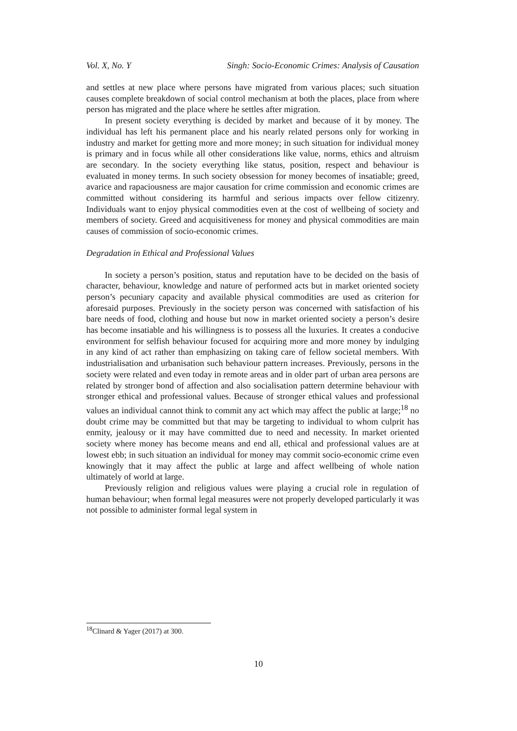Vol. X, No. Y Singh: Socio-Economic Crimes: Analysis of Causation
and settles at new place where persons have migrated from various places; such situation causes complete breakdown of social control mechanism at both the places, place from where person has migrated and the place where he settles after migration.
In present society everything is decided by market and because of it by money. The individual has left his permanent place and his nearly related persons only for working in industry and market for getting more and more money; in such situation for individual money is primary and in focus while all other considerations like value, norms, ethics and altruism are secondary. In the society everything like status, position, respect and behaviour is evaluated in money terms. In such society obsession for money becomes of insatiable; greed, avarice and rapaciousness are major causation for crime commission and economic crimes are committed without considering its harmful and serious impacts over fellow citizenry. Individuals want to enjoy physical commodities even at the cost of wellbeing of society and members of society. Greed and acquisitiveness for money and physical commodities are main causes of commission of socio-economic crimes.
Degradation in Ethical and Professional Values
In society a person’s position, status and reputation have to be decided on the basis of character, behaviour, knowledge and nature of performed acts but in market oriented society person’s pecuniary capacity and available physical commodities are used as criterion for aforesaid purposes. Previously in the society person was concerned with satisfaction of his bare needs of food, clothing and house but now in market oriented society a person’s desire has become insatiable and his willingness is to possess all the luxuries. It creates a conducive environment for selfish behaviour focused for acquiring more and more money by indulging in any kind of act rather than emphasizing on taking care of fellow societal members. With industrialisation and urbanisation such behaviour pattern increases. Previously, persons in the society were related and even today in remote areas and in older part of urban area persons are related by stronger bond of affection and also socialisation pattern determine behaviour with stronger ethical and professional values. Because of stronger ethical values and professional values an individual cannot think to commit any act which may affect the public at large;<sup>18</sup> no doubt crime may be committed but that may be targeting to individual to whom culprit has enmity, jealousy or it may have committed due to need and necessity. In market oriented society where money has become means and end all, ethical and professional values are at lowest ebb; in such situation an individual for money may commit socio-economic crime even knowingly that it may affect the public at large and affect wellbeing of whole nation ultimately of world at large.
Previously religion and religious values were playing a crucial role in regulation of human behaviour; when formal legal measures were not properly developed particularly it was not possible to administer formal legal system in
<sup>18</sup> Clinard & Yager (2017) at 300.
10